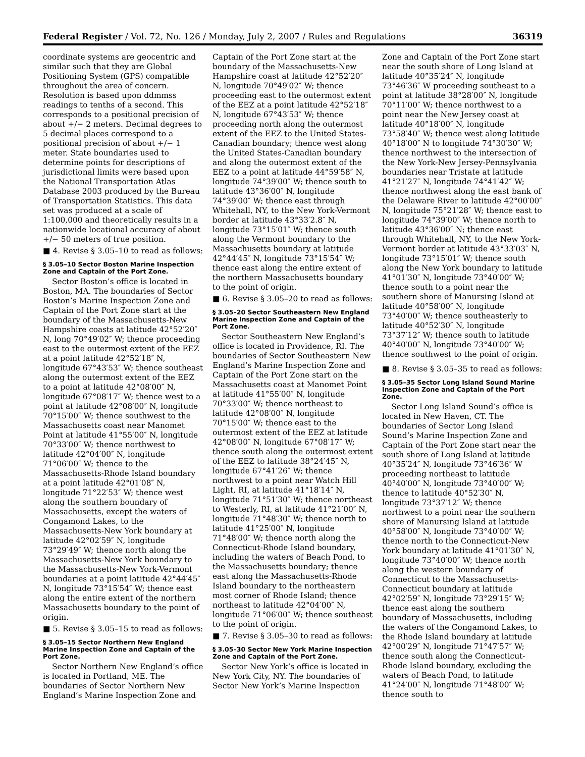Federal Register / Vol. 72, No. 126 / Monday, July 2, 2007 / Rules and Regulations 36319
coordinate systems are geocentric and similar such that they are Global Positioning System (GPS) compatible throughout the area of concern. Resolution is based upon ddmmss readings to tenths of a second. This corresponds to a positional precision of about +/− 2 meters. Decimal degrees to 5 decimal places correspond to a positional precision of about +/− 1 meter. State boundaries used to determine points for descriptions of jurisdictional limits were based upon the National Transportation Atlas Database 2003 produced by the Bureau of Transportation Statistics. This data set was produced at a scale of 1:100,000 and theoretically results in a nationwide locational accuracy of about +/− 50 meters of true position.
■ 4. Revise § 3.05–10 to read as follows:
§ 3.05–10 Sector Boston Marine Inspection Zone and Captain of the Port Zone.
Sector Boston’s office is located in Boston, MA. The boundaries of Sector Boston’s Marine Inspection Zone and Captain of the Port Zone start at the boundary of the Massachusetts-New Hampshire coasts at latitude 42°52′20″ N, long 70°49′02″ W; thence proceeding east to the outermost extent of the EEZ at a point latitude 42°52′18″ N, longitude 67°43′53″ W; thence southeast along the outermost extent of the EEZ to a point at latitude 42°08′00″ N, longitude 67°08′17″ W; thence west to a point at latitude 42°08′00″ N, longitude 70°15′00″ W; thence southwest to the Massachusetts coast near Manomet Point at latitude 41°55′00″ N, longitude 70°33′00″ W; thence northwest to latitude 42°04′00″ N, longitude 71°06′00″ W; thence to the Massachusetts-Rhode Island boundary at a point latitude 42°01′08″ N, longitude 71°22′53″ W; thence west along the southern boundary of Massachusetts, except the waters of Congamond Lakes, to the Massachusetts-New York boundary at latitude 42°02′59″ N, longitude 73°29′49″ W; thence north along the Massachusetts-New York boundary to the Massachusetts-New York-Vermont boundaries at a point latitude 42°44′45″ N, longitude 73°15′54″ W; thence east along the entire extent of the northern Massachusetts boundary to the point of origin.
■ 5. Revise § 3.05–15 to read as follows:
§ 3.05–15 Sector Northern New England Marine Inspection Zone and Captain of the Port Zone.
Sector Northern New England’s office is located in Portland, ME. The boundaries of Sector Northern New England’s Marine Inspection Zone and
Captain of the Port Zone start at the boundary of the Massachusetts-New Hampshire coast at latitude 42°52′20″ N, longitude 70°49′02″ W; thence proceeding east to the outermost extent of the EEZ at a point latitude 42°52′18″ N, longitude 67°43′53″ W; thence proceeding north along the outermost extent of the EEZ to the United States-Canadian boundary; thence west along the United States-Canadian boundary and along the outermost extent of the EEZ to a point at latitude 44°59′58″ N, longitude 74°39′00″ W; thence south to latitude 43°36′00″ N, longitude 74°39′00″ W; thence east through Whitehall, NY, to the New York-Vermont border at latitude 43°33′2.8″ N, longitude 73°15′01″ W; thence south along the Vermont boundary to the Massachusetts boundary at latitude 42°44′45″ N, longitude 73°15′54″ W; thence east along the entire extent of the northern Massachusetts boundary to the point of origin.
■ 6. Revise § 3.05–20 to read as follows:
§ 3.05–20 Sector Southeastern New England Marine Inspection Zone and Captain of the Port Zone.
Sector Southeastern New England’s office is located in Providence, RI. The boundaries of Sector Southeastern New England’s Marine Inspection Zone and Captain of the Port Zone start on the Massachusetts coast at Manomet Point at latitude 41°55′00″ N, longitude 70°33′00″ W; thence northeast to latitude 42°08′00″ N, longitude 70°15′00″ W; thence east to the outermost extent of the EEZ at latitude 42°08′00″ N, longitude 67°08′17″ W; thence south along the outermost extent of the EEZ to latitude 38°24′45″ N, longitude 67°41′26″ W; thence northwest to a point near Watch Hill Light, RI, at latitude 41°18′14″ N, longitude 71°51′30″ W; thence northeast to Westerly, RI, at latitude 41°21′00″ N, longitude 71°48′30″ W; thence north to latitude 41°25′00″ N, longitude 71°48′00″ W; thence north along the Connecticut-Rhode Island boundary, including the waters of Beach Pond, to the Massachusetts boundary; thence east along the Massachusetts-Rhode Island boundary to the northeastern most corner of Rhode Island; thence northeast to latitude 42°04′00″ N, longitude 71°06′00″ W; thence southeast to the point of origin.
■ 7. Revise § 3.05–30 to read as follows:
§ 3.05–30 Sector New York Marine Inspection Zone and Captain of the Port Zone.
Sector New York’s office is located in New York City, NY. The boundaries of Sector New York’s Marine Inspection
Zone and Captain of the Port Zone start near the south shore of Long Island at latitude 40°35′24″ N, longitude 73°46′36″ W proceeding southeast to a point at latitude 38°28′00″ N, longitude 70°11′00″ W; thence northwest to a point near the New Jersey coast at latitude 40°18′00″ N, longitude 73°58′40″ W; thence west along latitude 40°18′00″ N to longitude 74°30′30″ W; thence northwest to the intersection of the New York-New Jersey-Pennsylvania boundaries near Tristate at latitude 41°21′27″ N, longitude 74°41′42″ W; thence northwest along the east bank of the Delaware River to latitude 42°00′00″ N, longitude 75°21′28″ W; thence east to longitude 74°39′00″ W; thence north to latitude 43°36′00″ N; thence east through Whitehall, NY, to the New York-Vermont border at latitude 43°33′03″ N, longitude 73°15′01″ W; thence south along the New York boundary to latitude 41°01′30″ N, longitude 73°40′00″ W; thence south to a point near the southern shore of Manursing Island at latitude 40°58′00″ N, longitude 73°40′00″ W; thence southeasterly to latitude 40°52′30″ N, longitude 73°37′12″ W; thence south to latitude 40°40′00″ N, longitude 73°40′00″ W; thence southwest to the point of origin.
■ 8. Revise § 3.05–35 to read as follows:
§ 3.05–35 Sector Long Island Sound Marine Inspection Zone and Captain of the Port Zone.
Sector Long Island Sound’s office is located in New Haven, CT. The boundaries of Sector Long Island Sound’s Marine Inspection Zone and Captain of the Port Zone start near the south shore of Long Island at latitude 40°35′24″ N, longitude 73°46′36″ W proceeding northeast to latitude 40°40′00″ N, longitude 73°40′00″ W; thence to latitude 40°52′30″ N, longitude 73°37′12″ W; thence northwest to a point near the southern shore of Manursing Island at latitude 40°58′00″ N, longitude 73°40′00″ W; thence north to the Connecticut-New York boundary at latitude 41°01′30″ N, longitude 73°40′00″ W; thence north along the western boundary of Connecticut to the Massachusetts-Connecticut boundary at latitude 42°02′59″ N, longitude 73°29′15″ W; thence east along the southern boundary of Massachusetts, including the waters of the Congamond Lakes, to the Rhode Island boundary at latitude 42°00′29″ N, longitude 71°47′57″ W; thence south along the Connecticut-Rhode Island boundary, excluding the waters of Beach Pond, to latitude 41°24′00″ N, longitude 71°48′00″ W; thence south to